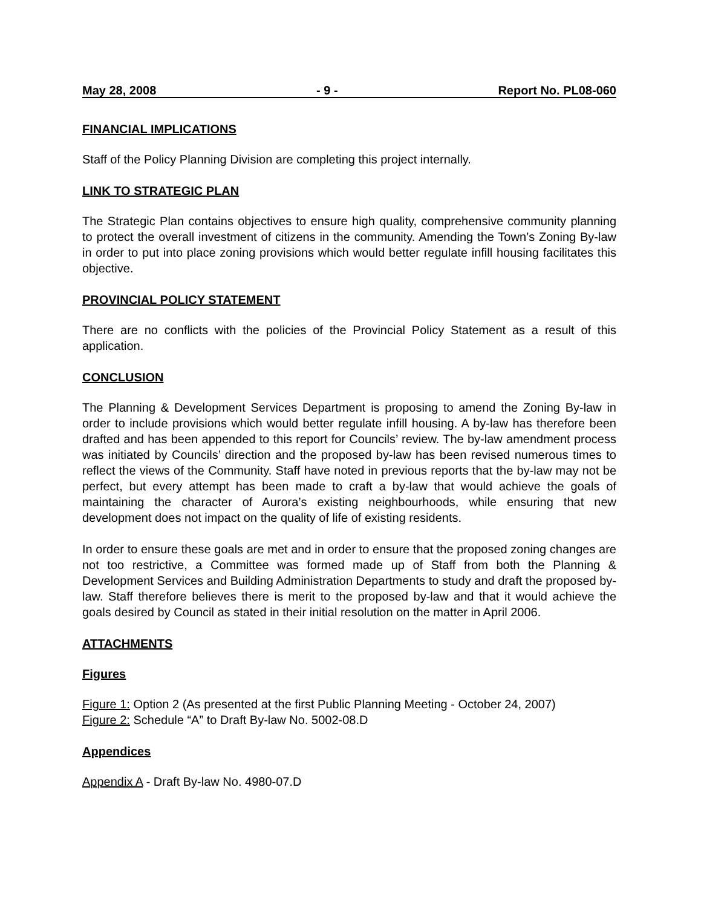May 28, 2008 - 9 - Report No. PL08-060
FINANCIAL IMPLICATIONS
Staff of the Policy Planning Division are completing this project internally.
LINK TO STRATEGIC PLAN
The Strategic Plan contains objectives to ensure high quality, comprehensive community planning to protect the overall investment of citizens in the community. Amending the Town’s Zoning By-law in order to put into place zoning provisions which would better regulate infill housing facilitates this objective.
PROVINCIAL POLICY STATEMENT
There are no conflicts with the policies of the Provincial Policy Statement as a result of this application.
CONCLUSION
The Planning & Development Services Department is proposing to amend the Zoning By-law in order to include provisions which would better regulate infill housing. A by-law has therefore been drafted and has been appended to this report for Councils’ review. The by-law amendment process was initiated by Councils’ direction and the proposed by-law has been revised numerous times to reflect the views of the Community. Staff have noted in previous reports that the by-law may not be perfect, but every attempt has been made to craft a by-law that would achieve the goals of maintaining the character of Aurora’s existing neighbourhoods, while ensuring that new development does not impact on the quality of life of existing residents.
In order to ensure these goals are met and in order to ensure that the proposed zoning changes are not too restrictive, a Committee was formed made up of Staff from both the Planning & Development Services and Building Administration Departments to study and draft the proposed by-law. Staff therefore believes there is merit to the proposed by-law and that it would achieve the goals desired by Council as stated in their initial resolution on the matter in April 2006.
ATTACHMENTS
Figures
Figure 1: Option 2 (As presented at the first Public Planning Meeting - October 24, 2007)
Figure 2: Schedule “A” to Draft By-law No. 5002-08.D
Appendices
Appendix A - Draft By-law No. 4980-07.D